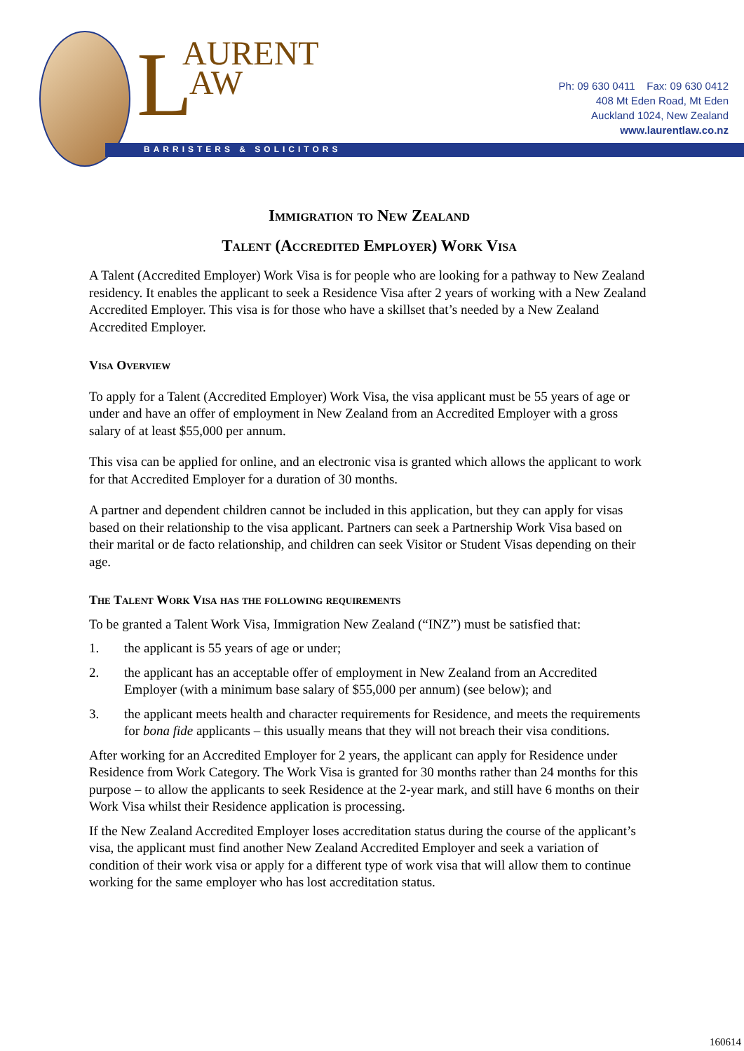L AURENT
AW
BARRISTERS & SOLICITORS
Ph: 09 630 0411 Fax: 09 630 0412
408 Mt Eden Road, Mt Eden
Auckland 1024, New Zealand
www.laurentlaw.co.nz
Immigration to New Zealand
Talent (Accredited Employer) Work Visa
A Talent (Accredited Employer) Work Visa is for people who are looking for a pathway to New Zealand residency. It enables the applicant to seek a Residence Visa after 2 years of working with a New Zealand Accredited Employer. This visa is for those who have a skillset that’s needed by a New Zealand Accredited Employer.
Visa Overview
To apply for a Talent (Accredited Employer) Work Visa, the visa applicant must be 55 years of age or under and have an offer of employment in New Zealand from an Accredited Employer with a gross salary of at least $55,000 per annum.
This visa can be applied for online, and an electronic visa is granted which allows the applicant to work for that Accredited Employer for a duration of 30 months.
A partner and dependent children cannot be included in this application, but they can apply for visas based on their relationship to the visa applicant. Partners can seek a Partnership Work Visa based on their marital or de facto relationship, and children can seek Visitor or Student Visas depending on their age.
The Talent Work Visa has the following requirements
To be granted a Talent Work Visa, Immigration New Zealand (“INZ”) must be satisfied that:
1. the applicant is 55 years of age or under;
2. the applicant has an acceptable offer of employment in New Zealand from an Accredited Employer (with a minimum base salary of $55,000 per annum) (see below); and
3. the applicant meets health and character requirements for Residence, and meets the requirements for bona fide applicants – this usually means that they will not breach their visa conditions.
After working for an Accredited Employer for 2 years, the applicant can apply for Residence under Residence from Work Category. The Work Visa is granted for 30 months rather than 24 months for this purpose – to allow the applicants to seek Residence at the 2-year mark, and still have 6 months on their Work Visa whilst their Residence application is processing.
If the New Zealand Accredited Employer loses accreditation status during the course of the applicant’s visa, the applicant must find another New Zealand Accredited Employer and seek a variation of condition of their work visa or apply for a different type of work visa that will allow them to continue working for the same employer who has lost accreditation status.
160614